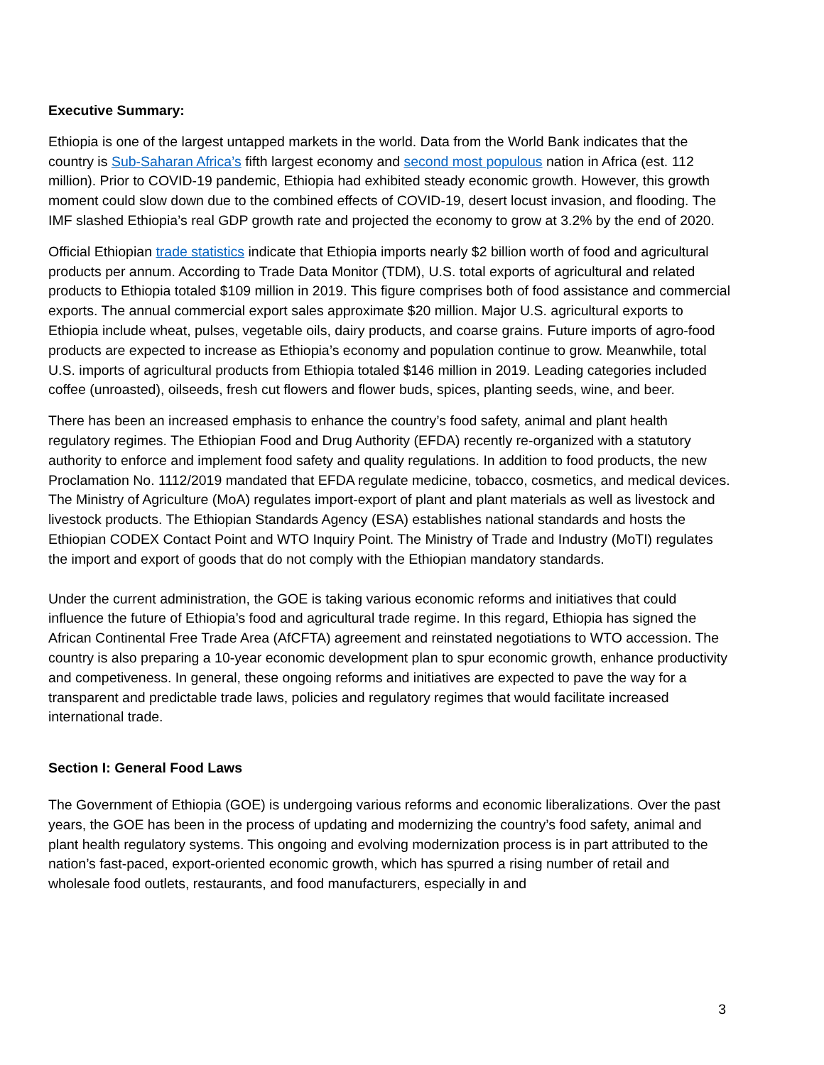Executive Summary:
Ethiopia is one of the largest untapped markets in the world. Data from the World Bank indicates that the country is Sub-Saharan Africa’s fifth largest economy and second most populous nation in Africa (est. 112 million). Prior to COVID-19 pandemic, Ethiopia had exhibited steady economic growth. However, this growth moment could slow down due to the combined effects of COVID-19, desert locust invasion, and flooding. The IMF slashed Ethiopia’s real GDP growth rate and projected the economy to grow at 3.2% by the end of 2020.
Official Ethiopian trade statistics indicate that Ethiopia imports nearly $2 billion worth of food and agricultural products per annum. According to Trade Data Monitor (TDM), U.S. total exports of agricultural and related products to Ethiopia totaled $109 million in 2019. This figure comprises both of food assistance and commercial exports. The annual commercial export sales approximate $20 million. Major U.S. agricultural exports to Ethiopia include wheat, pulses, vegetable oils, dairy products, and coarse grains. Future imports of agro-food products are expected to increase as Ethiopia’s economy and population continue to grow. Meanwhile, total U.S. imports of agricultural products from Ethiopia totaled $146 million in 2019. Leading categories included coffee (unroasted), oilseeds, fresh cut flowers and flower buds, spices, planting seeds, wine, and beer.
There has been an increased emphasis to enhance the country’s food safety, animal and plant health regulatory regimes. The Ethiopian Food and Drug Authority (EFDA) recently re-organized with a statutory authority to enforce and implement food safety and quality regulations. In addition to food products, the new Proclamation No. 1112/2019 mandated that EFDA regulate medicine, tobacco, cosmetics, and medical devices. The Ministry of Agriculture (MoA) regulates import-export of plant and plant materials as well as livestock and livestock products. The Ethiopian Standards Agency (ESA) establishes national standards and hosts the Ethiopian CODEX Contact Point and WTO Inquiry Point. The Ministry of Trade and Industry (MoTI) regulates the import and export of goods that do not comply with the Ethiopian mandatory standards.
Under the current administration, the GOE is taking various economic reforms and initiatives that could influence the future of Ethiopia’s food and agricultural trade regime. In this regard, Ethiopia has signed the African Continental Free Trade Area (AfCFTA) agreement and reinstated negotiations to WTO accession. The country is also preparing a 10-year economic development plan to spur economic growth, enhance productivity and competiveness. In general, these ongoing reforms and initiatives are expected to pave the way for a transparent and predictable trade laws, policies and regulatory regimes that would facilitate increased international trade.
Section I: General Food Laws
The Government of Ethiopia (GOE) is undergoing various reforms and economic liberalizations. Over the past years, the GOE has been in the process of updating and modernizing the country’s food safety, animal and plant health regulatory systems. This ongoing and evolving modernization process is in part attributed to the nation’s fast-paced, export-oriented economic growth, which has spurred a rising number of retail and wholesale food outlets, restaurants, and food manufacturers, especially in and
3